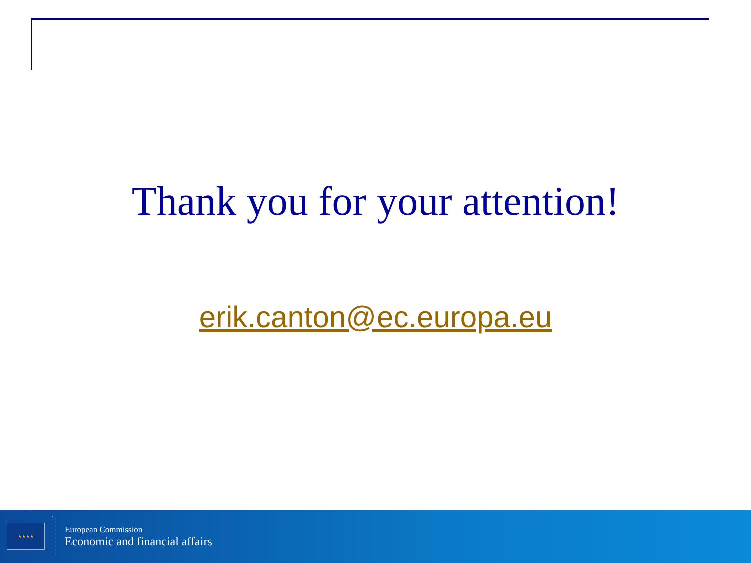Thank you for your attention!
erik.canton@ec.europa.eu
★★★★
European Commission
Economic and financial affairs